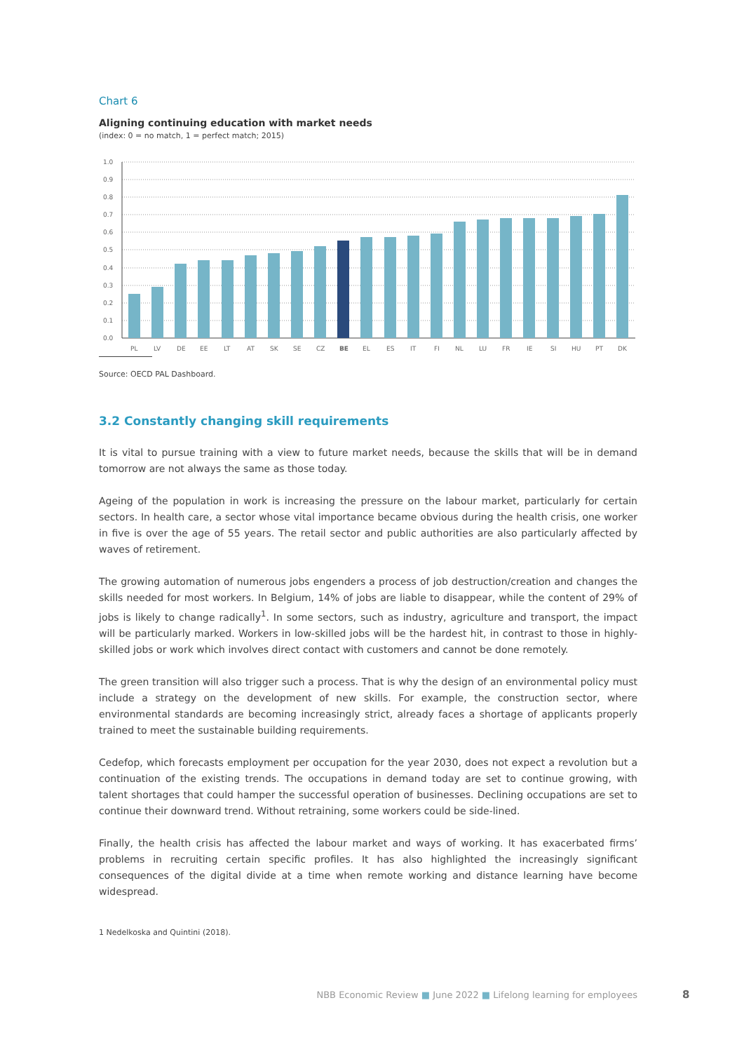Chart 6
Aligning continuing education with market needs
(index: 0 = no match, 1 = perfect match; 2015)
1.0
0.9
0.8
0.7
0.6
0.5
0.4
0.3
0.2
0.1
0.0
PL
LV
DE
EE
LT
AT
SK
SE
CZ
BE
EL
ES
IT
FI
NL
LU
FR
IE
SI
HU
PT
DK
Source: OECD PAL Dashboard.
3.2 Constantly changing skill requirements
It is vital to pursue training with a view to future market needs, because the skills that will be in demand tomorrow are not always the same as those today.
Ageing of the population in work is increasing the pressure on the labour market, particularly for certain sectors. In health care, a sector whose vital importance became obvious during the health crisis, one worker in five is over the age of 55 years. The retail sector and public authorities are also particularly affected by waves of retirement.
The growing automation of numerous jobs engenders a process of job destruction/creation and changes the skills needed for most workers. In Belgium, 14% of jobs are liable to disappear, while the content of 29% of jobs is likely to change radically<sup>1</sup>. In some sectors, such as industry, agriculture and transport, the impact will be particularly marked. Workers in low-skilled jobs will be the hardest hit, in contrast to those in highly-skilled jobs or work which involves direct contact with customers and cannot be done remotely.
The green transition will also trigger such a process. That is why the design of an environmental policy must include a strategy on the development of new skills. For example, the construction sector, where environmental standards are becoming increasingly strict, already faces a shortage of applicants properly trained to meet the sustainable building requirements.
Cedefop, which forecasts employment per occupation for the year 2030, does not expect a revolution but a continuation of the existing trends. The occupations in demand today are set to continue growing, with talent shortages that could hamper the successful operation of businesses. Declining occupations are set to continue their downward trend. Without retraining, some workers could be side-lined.
Finally, the health crisis has affected the labour market and ways of working. It has exacerbated firms’ problems in recruiting certain specific profiles. It has also highlighted the increasingly significant consequences of the digital divide at a time when remote working and distance learning have become widespread.
1 Nedelkoska and Quintini (2018).
NBB Economic Review ■ June 2022 ■ Lifelong learning for employees 8